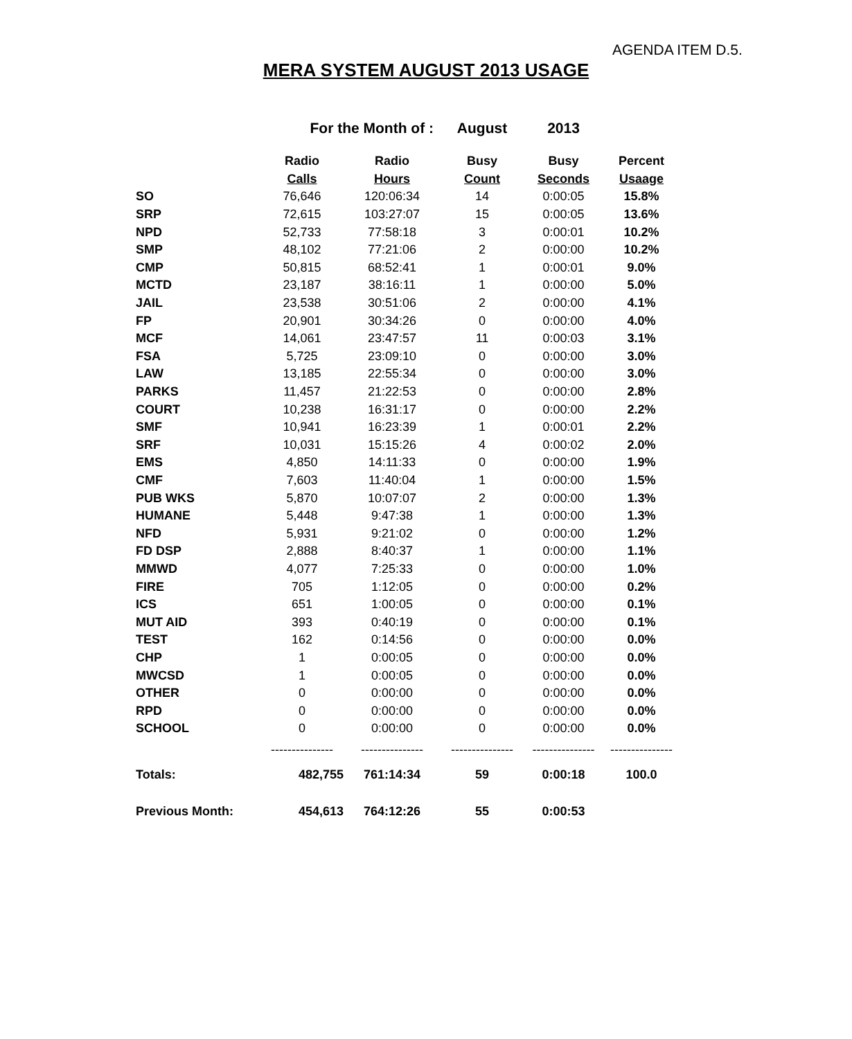AGENDA ITEM D.5.
MERA SYSTEM AUGUST 2013 USAGE
| For the Month of : | | | August | 2013 | |
| | Radio | Radio | Busy | Busy | Percent |
| | Calls | Hours | Count | Seconds | Usaage |
| SO | 76,646 | 120:06:34 | 14 | 0:00:05 | 15.8% |
| SRP | 72,615 | 103:27:07 | 15 | 0:00:05 | 13.6% |
| NPD | 52,733 | 77:58:18 | 3 | 0:00:01 | 10.2% |
| SMP | 48,102 | 77:21:06 | 2 | 0:00:00 | 10.2% |
| CMP | 50,815 | 68:52:41 | 1 | 0:00:01 | 9.0% |
| MCTD | 23,187 | 38:16:11 | 1 | 0:00:00 | 5.0% |
| JAIL | 23,538 | 30:51:06 | 2 | 0:00:00 | 4.1% |
| FP | 20,901 | 30:34:26 | 0 | 0:00:00 | 4.0% |
| MCF | 14,061 | 23:47:57 | 11 | 0:00:03 | 3.1% |
| FSA | 5,725 | 23:09:10 | 0 | 0:00:00 | 3.0% |
| LAW | 13,185 | 22:55:34 | 0 | 0:00:00 | 3.0% |
| PARKS | 11,457 | 21:22:53 | 0 | 0:00:00 | 2.8% |
| COURT | 10,238 | 16:31:17 | 0 | 0:00:00 | 2.2% |
| SMF | 10,941 | 16:23:39 | 1 | 0:00:01 | 2.2% |
| SRF | 10,031 | 15:15:26 | 4 | 0:00:02 | 2.0% |
| EMS | 4,850 | 14:11:33 | 0 | 0:00:00 | 1.9% |
| CMF | 7,603 | 11:40:04 | 1 | 0:00:00 | 1.5% |
| PUB WKS | 5,870 | 10:07:07 | 2 | 0:00:00 | 1.3% |
| HUMANE | 5,448 | 9:47:38 | 1 | 0:00:00 | 1.3% |
| NFD | 5,931 | 9:21:02 | 0 | 0:00:00 | 1.2% |
| FD DSP | 2,888 | 8:40:37 | 1 | 0:00:00 | 1.1% |
| MMWD | 4,077 | 7:25:33 | 0 | 0:00:00 | 1.0% |
| FIRE | 705 | 1:12:05 | 0 | 0:00:00 | 0.2% |
| ICS | 651 | 1:00:05 | 0 | 0:00:00 | 0.1% |
| MUT AID | 393 | 0:40:19 | 0 | 0:00:00 | 0.1% |
| TEST | 162 | 0:14:56 | 0 | 0:00:00 | 0.0% |
| CHP | 1 | 0:00:05 | 0 | 0:00:00 | 0.0% |
| MWCSD | 1 | 0:00:05 | 0 | 0:00:00 | 0.0% |
| OTHER | 0 | 0:00:00 | 0 | 0:00:00 | 0.0% |
| RPD | 0 | 0:00:00 | 0 | 0:00:00 | 0.0% |
| SCHOOL | 0 | 0:00:00 | 0 | 0:00:00 | 0.0% |
| | --------------- | --------------- | --------------- | --------------- | --------------- |
| Totals: | 482,755 | 761:14:34 | 59 | 0:00:18 | 100.0 |
| Previous Month: | 454,613 | 764:12:26 | 55 | 0:00:53 | |